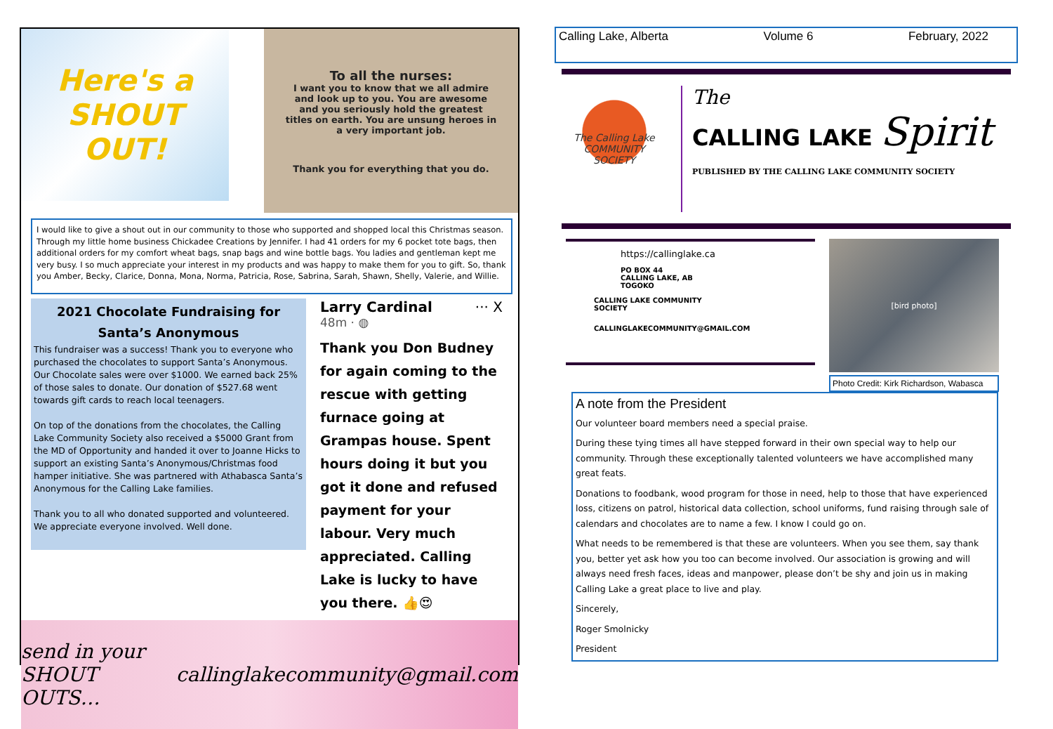Here's a SHOUT OUT!
To all the nurses:
I want you to know that we all admire and look up to you. You are awesome and you seriously hold the greatest titles on earth. You are unsung heroes in a very important job.
Thank you for everything that you do.
I would like to give a shout out in our community to those who supported and shopped local this Christmas season. Through my little home business Chickadee Creations by Jennifer. I had 41 orders for my 6 pocket tote bags, then additional orders for my comfort wheat bags, snap bags and wine bottle bags. You ladies and gentleman kept me very busy. I so much appreciate your interest in my products and was happy to make them for you to gift. So, thank you Amber, Becky, Clarice, Donna, Mona, Norma, Patricia, Rose, Sabrina, Sarah, Shawn, Shelly, Valerie, and Willie.
2021 Chocolate Fundraising for Santa’s Anonymous
This fundraiser was a success! Thank you to everyone who purchased the chocolates to support Santa’s Anonymous. Our Chocolate sales were over $1000. We earned back 25% of those sales to donate. Our donation of $527.68 went towards gift cards to reach local teenagers.
On top of the donations from the chocolates, the Calling Lake Community Society also received a $5000 Grant from the MD of Opportunity and handed it over to Joanne Hicks to support an existing Santa’s Anonymous/Christmas food hamper initiative. She was partnered with Athabasca Santa’s Anonymous for the Calling Lake families.
Thank you to all who donated supported and volunteered. We appreciate everyone involved. Well done.
Larry Cardinal ··· X
48m · ◍
Thank you Don Budney for again coming to the rescue with getting furnace going at Grampas house. Spent hours doing it but you got it done and refused payment for your labour. Very much appreciated. Calling Lake is lucky to have you there. 👍😍
send in your SHOUT OUTS… callinglakecommunity@gmail.com
Calling Lake, Alberta Volume 6 February, 2022
The Calling Lake
COMMUNITY SOCIETY
The
CALLING LAKE Spirit
PUBLISHED BY THE CALLING LAKE COMMUNITY SOCIETY
https://callinglake.ca
PO BOX 44
CALLING LAKE, AB
TOGOKO
CALLING LAKE COMMUNITY
SOCIETY
CALLINGLAKECOMMUNITY@GMAIL.COM
[bird photo]
Photo Credit: Kirk Richardson, Wabasca
A note from the President
Our volunteer board members need a special praise.
During these tying times all have stepped forward in their own special way to help our community. Through these exceptionally talented volunteers we have accomplished many great feats.
Donations to foodbank, wood program for those in need, help to those that have experienced loss, citizens on patrol, historical data collection, school uniforms, fund raising through sale of calendars and chocolates are to name a few. I know I could go on.
What needs to be remembered is that these are volunteers. When you see them, say thank you, better yet ask how you too can become involved. Our association is growing and will always need fresh faces, ideas and manpower, please don’t be shy and join us in making Calling Lake a great place to live and play.
Sincerely,
Roger Smolnicky
President